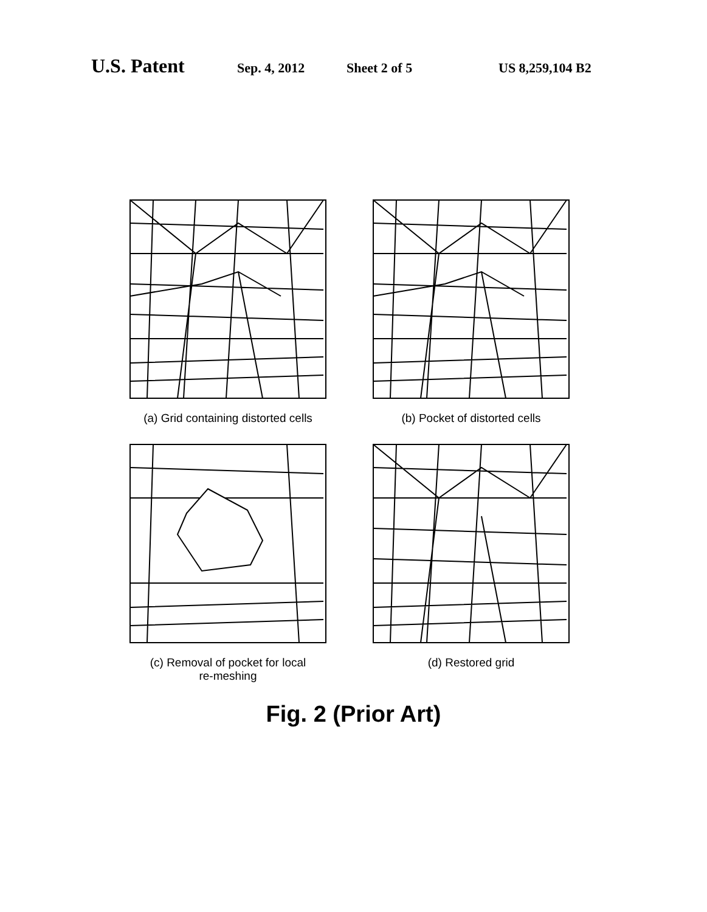U.S. Patent Sep. 4, 2012 Sheet 2 of 5 US 8,259,104 B2
(a) Grid containing distorted cells
(b) Pocket of distorted cells
(c) Removal of pocket for local
re-meshing
(d) Restored grid
Fig. 2 (Prior Art)